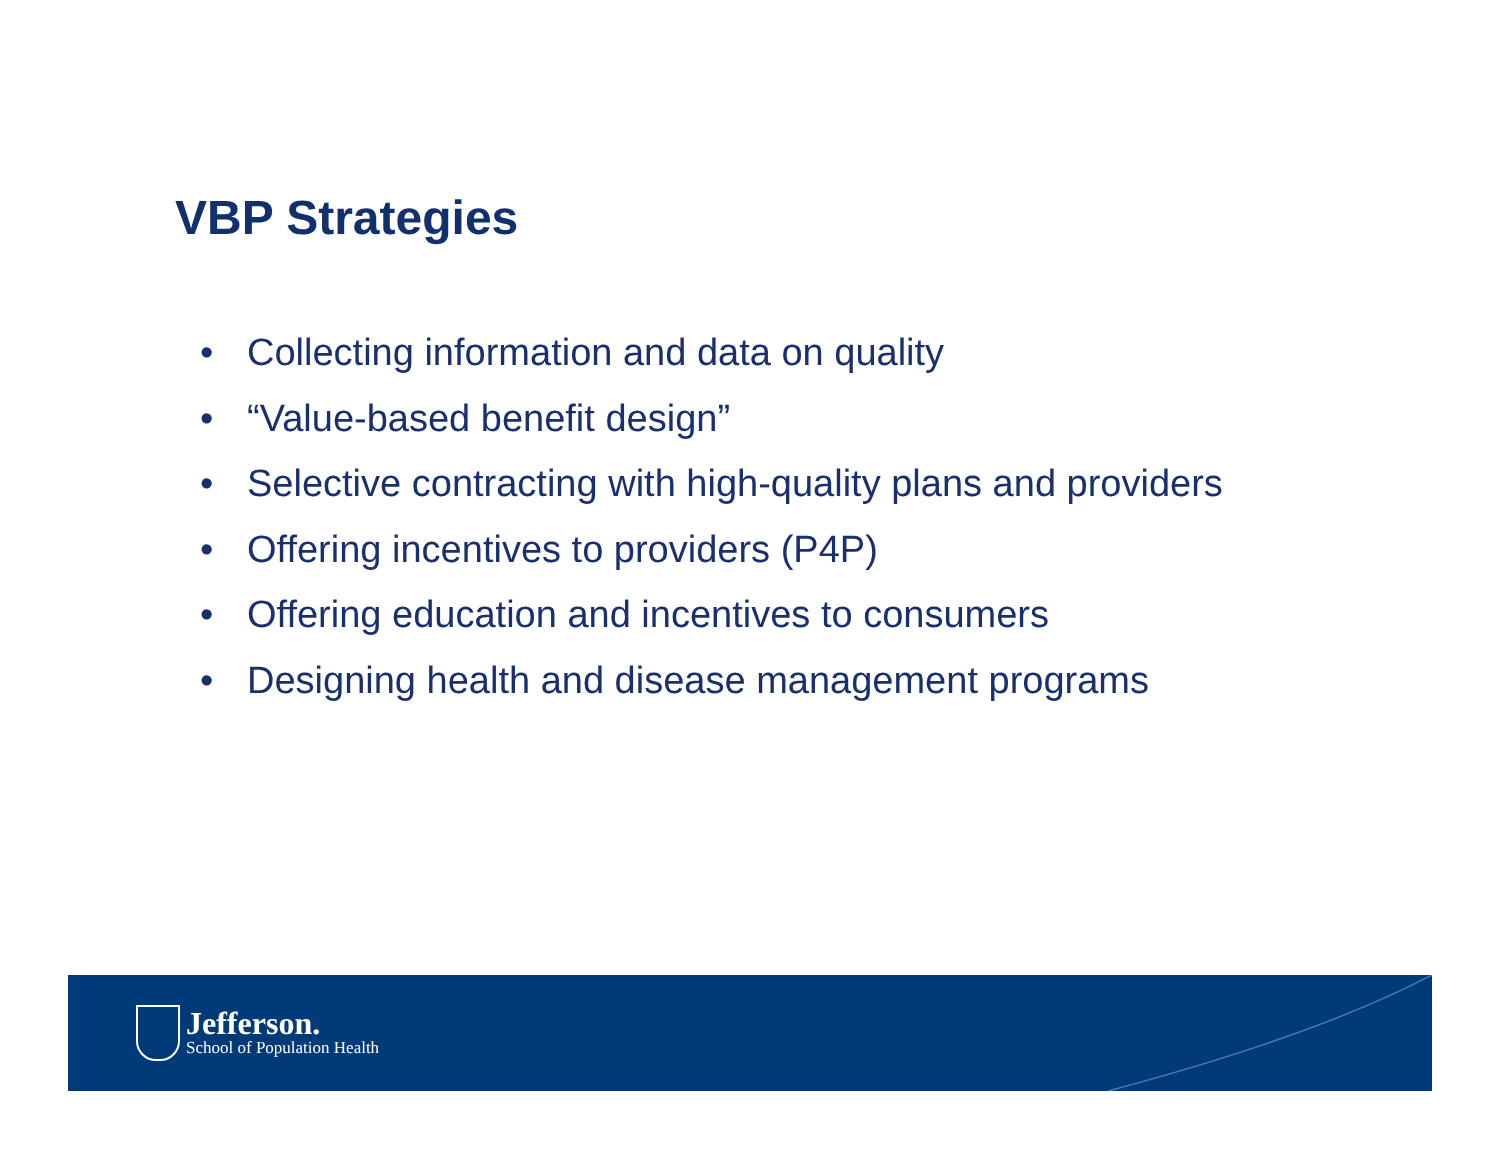VBP Strategies
• Collecting information and data on quality
• “Value-based benefit design”
• Selective contracting with high-quality plans and providers
• Offering incentives to providers (P4P)
• Offering education and incentives to consumers
• Designing health and disease management programs
Jefferson.
School of Population Health